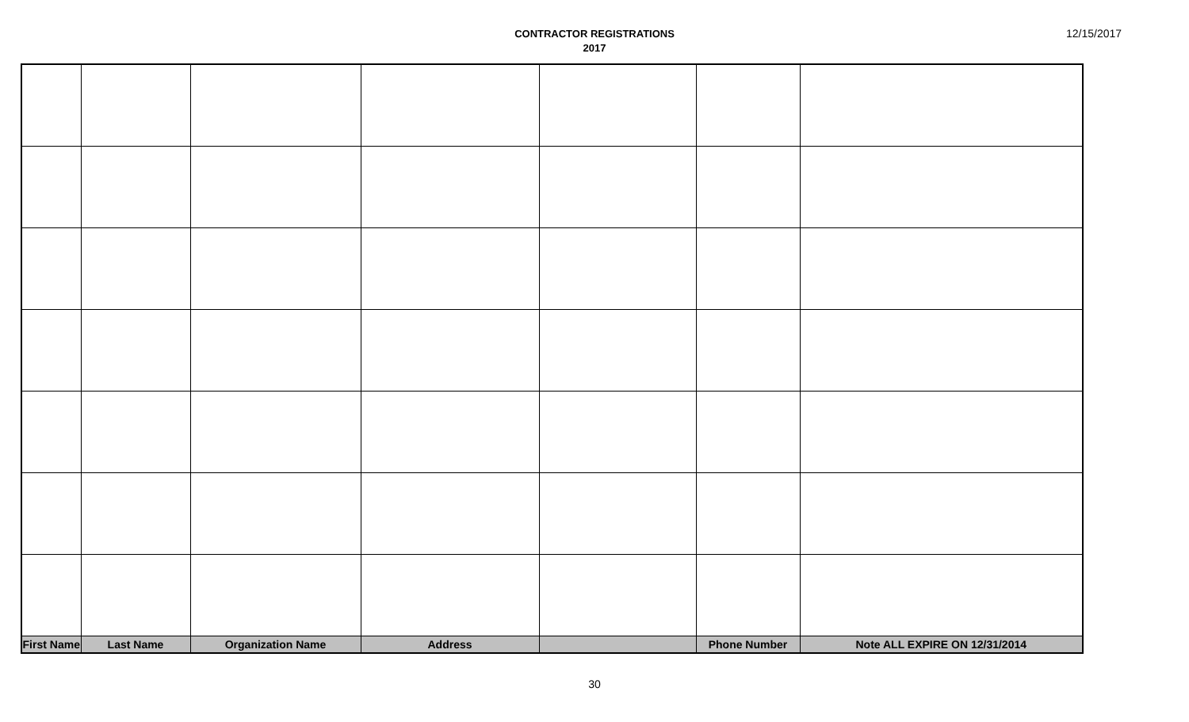CONTRACTOR REGISTRATIONS
2017
12/15/2017
| First Name | Last Name | Organization Name | Address | | Phone Number | Note ALL EXPIRE ON 12/31/2014 |
| --- | --- | --- | --- | --- | --- | --- |
30